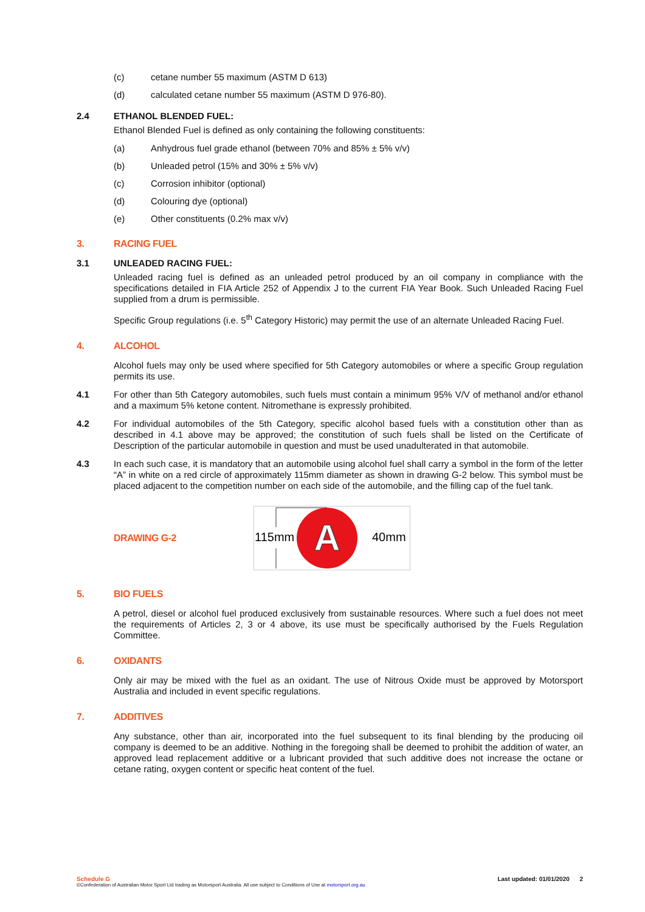(c) cetane number 55 maximum (ASTM D 613)
(d) calculated cetane number 55 maximum (ASTM D 976-80).
2.4 ETHANOL BLENDED FUEL:
Ethanol Blended Fuel is defined as only containing the following constituents:
(a) Anhydrous fuel grade ethanol (between 70% and 85% ± 5% v/v)
(b) Unleaded petrol (15% and 30% ± 5% v/v)
(c) Corrosion inhibitor (optional)
(d) Colouring dye (optional)
(e) Other constituents (0.2% max v/v)
3. RACING FUEL
3.1 UNLEADED RACING FUEL:
Unleaded racing fuel is defined as an unleaded petrol produced by an oil company in compliance with the specifications detailed in FIA Article 252 of Appendix J to the current FIA Year Book. Such Unleaded Racing Fuel supplied from a drum is permissible.
Specific Group regulations (i.e. 5<sup>th</sup> Category Historic) may permit the use of an alternate Unleaded Racing Fuel.
4. ALCOHOL
Alcohol fuels may only be used where specified for 5th Category automobiles or where a specific Group regulation permits its use.
4.1
For other than 5th Category automobiles, such fuels must contain a minimum 95% V/V of methanol and/or ethanol and a maximum 5% ketone content. Nitromethane is expressly prohibited.
4.2
For individual automobiles of the 5th Category, specific alcohol based fuels with a constitution other than as described in 4.1 above may be approved; the constitution of such fuels shall be listed on the Certificate of Description of the particular automobile in question and must be used unadulterated in that automobile.
4.3
In each such case, it is mandatory that an automobile using alcohol fuel shall carry a symbol in the form of the letter “A” in white on a red circle of approximately 115mm diameter as shown in drawing G-2 below. This symbol must be placed adjacent to the competition number on each side of the automobile, and the filling cap of the fuel tank.
DRAWING G-2
A
115mm
40mm
5. BIO FUELS
A petrol, diesel or alcohol fuel produced exclusively from sustainable resources. Where such a fuel does not meet the requirements of Articles 2, 3 or 4 above, its use must be specifically authorised by the Fuels Regulation Committee.
6. OXIDANTS
Only air may be mixed with the fuel as an oxidant. The use of Nitrous Oxide must be approved by Motorsport Australia and included in event specific regulations.
7. ADDITIVES
Any substance, other than air, incorporated into the fuel subsequent to its final blending by the producing oil company is deemed to be an additive. Nothing in the foregoing shall be deemed to prohibit the addition of water, an approved lead replacement additive or a lubricant provided that such additive does not increase the octane or cetane rating, oxygen content or specific heat content of the fuel.
Schedule G Last updated: 01/01/2020 2
©Confederation of Australian Motor Sport Ltd trading as Motorsport Australia. All use subject to Conditions of Use at motorsport.org.au